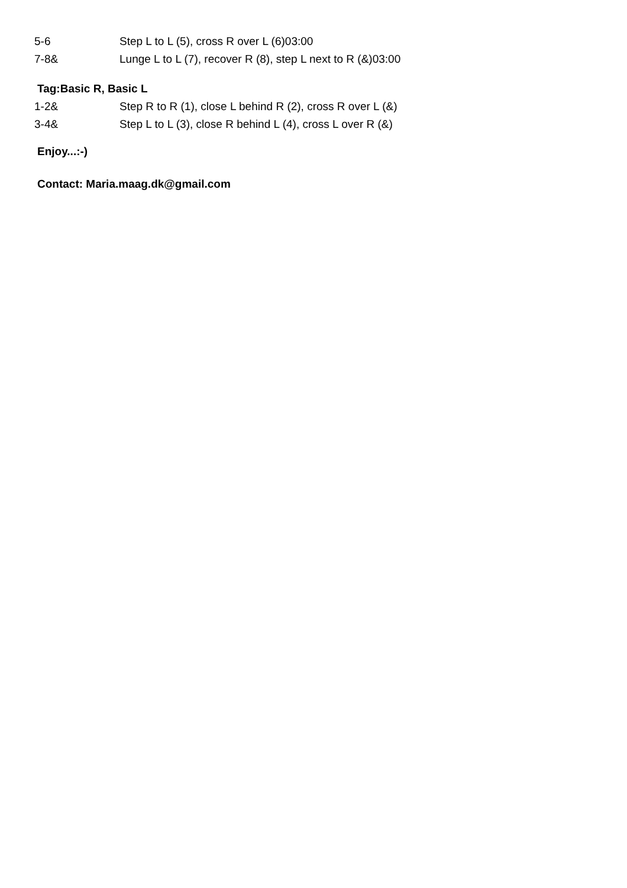| 5-6 | Step L to L (5), cross R over L (6)03:00 |
| 7-8& | Lunge L to L (7), recover R (8), step L next to R (&)03:00 |
Tag:Basic R, Basic L
| 1-2& | Step R to R (1), close L behind R (2), cross R over L (&) |
| 3-4& | Step L to L (3), close R behind L (4), cross L over R (&) |
Enjoy...:-)
Contact: Maria.maag.dk@gmail.com